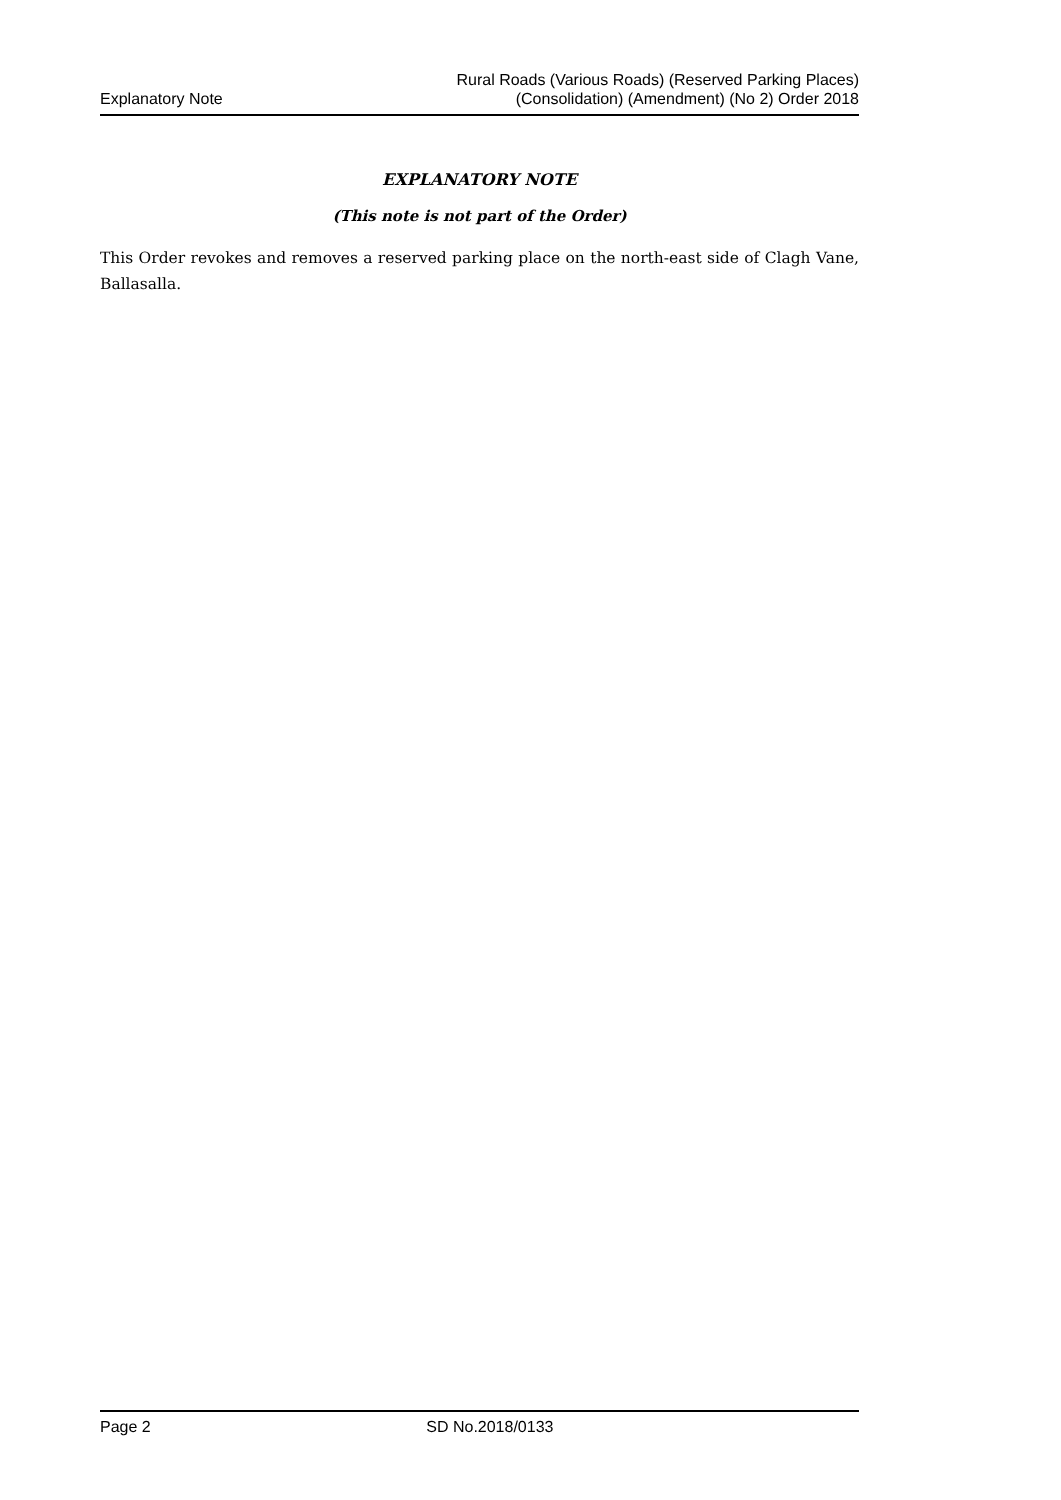Explanatory Note Rural Roads (Various Roads) (Reserved Parking Places)
(Consolidation) (Amendment) (No 2) Order 2018
EXPLANATORY NOTE
(This note is not part of the Order)
This Order revokes and removes a reserved parking place on the north-east side of Clagh Vane, Ballasalla.
Page 2 SD No.2018/0133